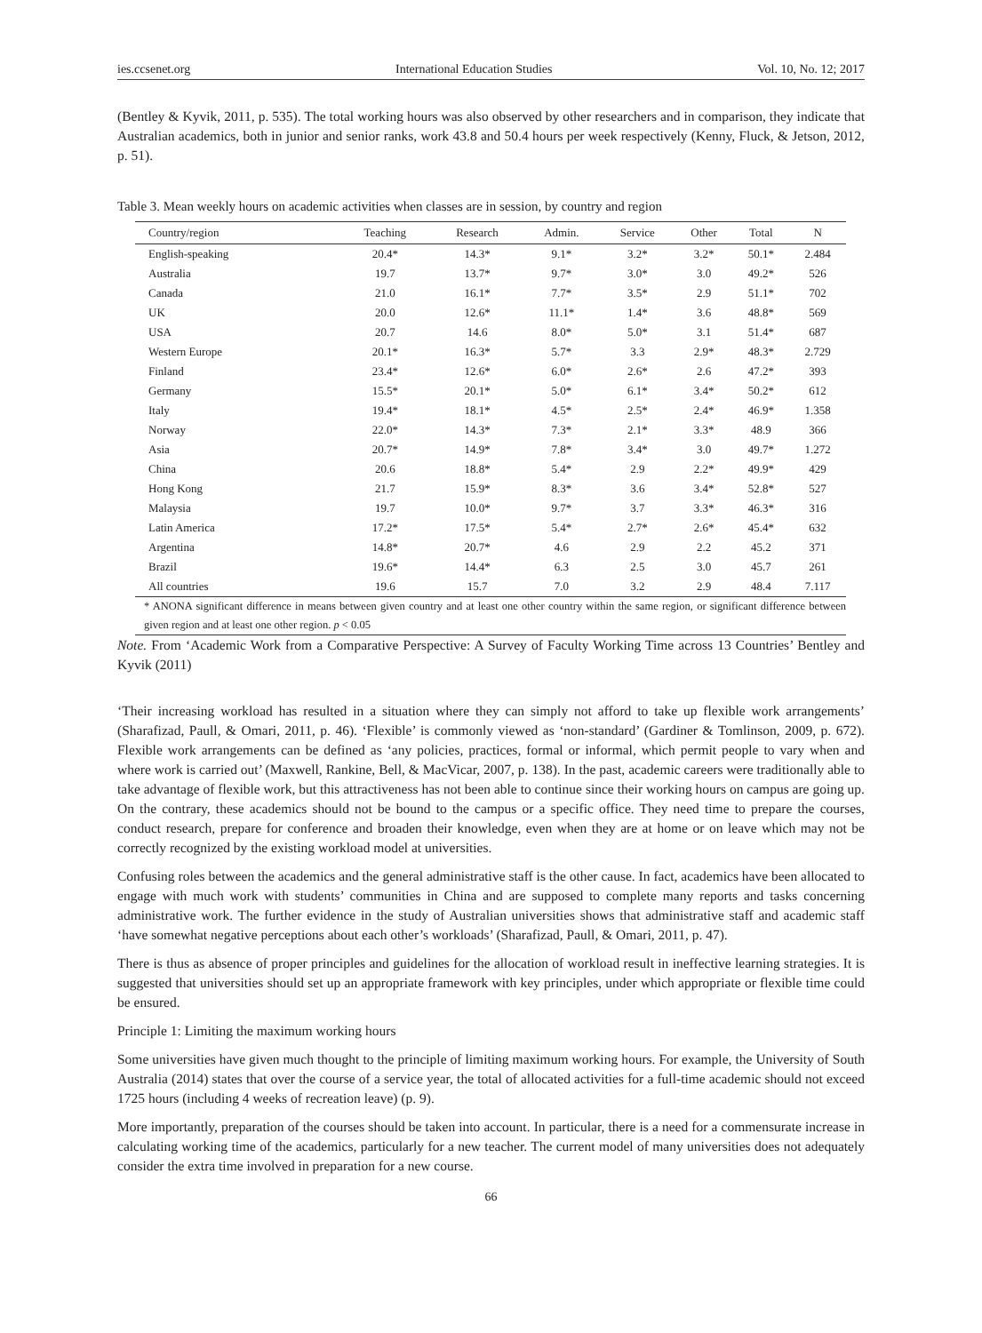ies.ccsenet.org International Education Studies Vol. 10, No. 12; 2017
(Bentley & Kyvik, 2011, p. 535). The total working hours was also observed by other researchers and in comparison, they indicate that Australian academics, both in junior and senior ranks, work 43.8 and 50.4 hours per week respectively (Kenny, Fluck, & Jetson, 2012, p. 51).
Table 3. Mean weekly hours on academic activities when classes are in session, by country and region
| Country/region | Teaching | Research | Admin. | Service | Other | Total | N |
| --- | --- | --- | --- | --- | --- | --- | --- |
| English-speaking | 20.4* | 14.3* | 9.1* | 3.2* | 3.2* | 50.1* | 2.484 |
| Australia | 19.7 | 13.7* | 9.7* | 3.0* | 3.0 | 49.2* | 526 |
| Canada | 21.0 | 16.1* | 7.7* | 3.5* | 2.9 | 51.1* | 702 |
| UK | 20.0 | 12.6* | 11.1* | 1.4* | 3.6 | 48.8* | 569 |
| USA | 20.7 | 14.6 | 8.0* | 5.0* | 3.1 | 51.4* | 687 |
| Western Europe | 20.1* | 16.3* | 5.7* | 3.3 | 2.9* | 48.3* | 2.729 |
| Finland | 23.4* | 12.6* | 6.0* | 2.6* | 2.6 | 47.2* | 393 |
| Germany | 15.5* | 20.1* | 5.0* | 6.1* | 3.4* | 50.2* | 612 |
| Italy | 19.4* | 18.1* | 4.5* | 2.5* | 2.4* | 46.9* | 1.358 |
| Norway | 22.0* | 14.3* | 7.3* | 2.1* | 3.3* | 48.9 | 366 |
| Asia | 20.7* | 14.9* | 7.8* | 3.4* | 3.0 | 49.7* | 1.272 |
| China | 20.6 | 18.8* | 5.4* | 2.9 | 2.2* | 49.9* | 429 |
| Hong Kong | 21.7 | 15.9* | 8.3* | 3.6 | 3.4* | 52.8* | 527 |
| Malaysia | 19.7 | 10.0* | 9.7* | 3.7 | 3.3* | 46.3* | 316 |
| Latin America | 17.2* | 17.5* | 5.4* | 2.7* | 2.6* | 45.4* | 632 |
| Argentina | 14.8* | 20.7* | 4.6 | 2.9 | 2.2 | 45.2 | 371 |
| Brazil | 19.6* | 14.4* | 6.3 | 2.5 | 3.0 | 45.7 | 261 |
| All countries | 19.6 | 15.7 | 7.0 | 3.2 | 2.9 | 48.4 | 7.117 |
* ANONA significant difference in means between given country and at least one other country within the same region, or significant difference between given region and at least one other region. p < 0.05
Note. From ‘Academic Work from a Comparative Perspective: A Survey of Faculty Working Time across 13 Countries’ Bentley and Kyvik (2011)
‘Their increasing workload has resulted in a situation where they can simply not afford to take up flexible work arrangements’ (Sharafizad, Paull, & Omari, 2011, p. 46). ‘Flexible’ is commonly viewed as ‘non-standard’ (Gardiner & Tomlinson, 2009, p. 672). Flexible work arrangements can be defined as ‘any policies, practices, formal or informal, which permit people to vary when and where work is carried out’ (Maxwell, Rankine, Bell, & MacVicar, 2007, p. 138). In the past, academic careers were traditionally able to take advantage of flexible work, but this attractiveness has not been able to continue since their working hours on campus are going up. On the contrary, these academics should not be bound to the campus or a specific office. They need time to prepare the courses, conduct research, prepare for conference and broaden their knowledge, even when they are at home or on leave which may not be correctly recognized by the existing workload model at universities.
Confusing roles between the academics and the general administrative staff is the other cause. In fact, academics have been allocated to engage with much work with students’ communities in China and are supposed to complete many reports and tasks concerning administrative work. The further evidence in the study of Australian universities shows that administrative staff and academic staff ‘have somewhat negative perceptions about each other’s workloads’ (Sharafizad, Paull, & Omari, 2011, p. 47).
There is thus as absence of proper principles and guidelines for the allocation of workload result in ineffective learning strategies. It is suggested that universities should set up an appropriate framework with key principles, under which appropriate or flexible time could be ensured.
Principle 1: Limiting the maximum working hours
Some universities have given much thought to the principle of limiting maximum working hours. For example, the University of South Australia (2014) states that over the course of a service year, the total of allocated activities for a full-time academic should not exceed 1725 hours (including 4 weeks of recreation leave) (p. 9).
More importantly, preparation of the courses should be taken into account. In particular, there is a need for a commensurate increase in calculating working time of the academics, particularly for a new teacher. The current model of many universities does not adequately consider the extra time involved in preparation for a new course.
66